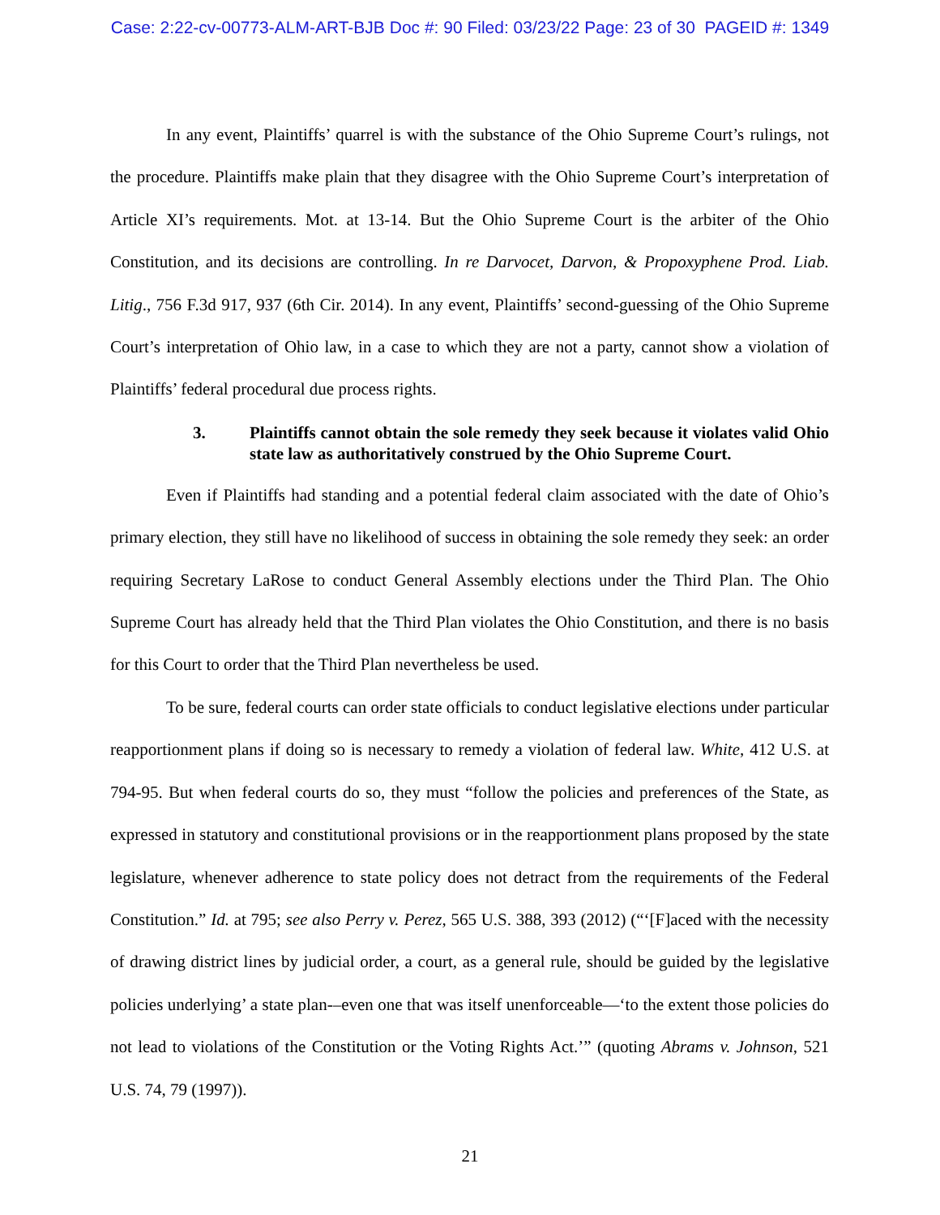Case: 2:22-cv-00773-ALM-ART-BJB Doc #: 90 Filed: 03/23/22 Page: 23 of 30 PAGEID #: 1349
In any event, Plaintiffs’ quarrel is with the substance of the Ohio Supreme Court’s rulings, not the procedure. Plaintiffs make plain that they disagree with the Ohio Supreme Court’s interpretation of Article XI’s requirements. Mot. at 13-14. But the Ohio Supreme Court is the arbiter of the Ohio Constitution, and its decisions are controlling. In re Darvocet, Darvon, & Propoxyphene Prod. Liab. Litig., 756 F.3d 917, 937 (6th Cir. 2014). In any event, Plaintiffs’ second-guessing of the Ohio Supreme Court’s interpretation of Ohio law, in a case to which they are not a party, cannot show a violation of Plaintiffs’ federal procedural due process rights.
3. Plaintiffs cannot obtain the sole remedy they seek because it violates valid Ohio state law as authoritatively construed by the Ohio Supreme Court.
Even if Plaintiffs had standing and a potential federal claim associated with the date of Ohio’s primary election, they still have no likelihood of success in obtaining the sole remedy they seek: an order requiring Secretary LaRose to conduct General Assembly elections under the Third Plan. The Ohio Supreme Court has already held that the Third Plan violates the Ohio Constitution, and there is no basis for this Court to order that the Third Plan nevertheless be used.
To be sure, federal courts can order state officials to conduct legislative elections under particular reapportionment plans if doing so is necessary to remedy a violation of federal law. White, 412 U.S. at 794-95. But when federal courts do so, they must “follow the policies and preferences of the State, as expressed in statutory and constitutional provisions or in the reapportionment plans proposed by the state legislature, whenever adherence to state policy does not detract from the requirements of the Federal Constitution.” Id. at 795; see also Perry v. Perez, 565 U.S. 388, 393 (2012) (“‘[F]aced with the necessity of drawing district lines by judicial order, a court, as a general rule, should be guided by the legislative policies underlying’ a state plan-–even one that was itself unenforceable—‘to the extent those policies do not lead to violations of the Constitution or the Voting Rights Act.’” (quoting Abrams v. Johnson, 521 U.S. 74, 79 (1997)).
21